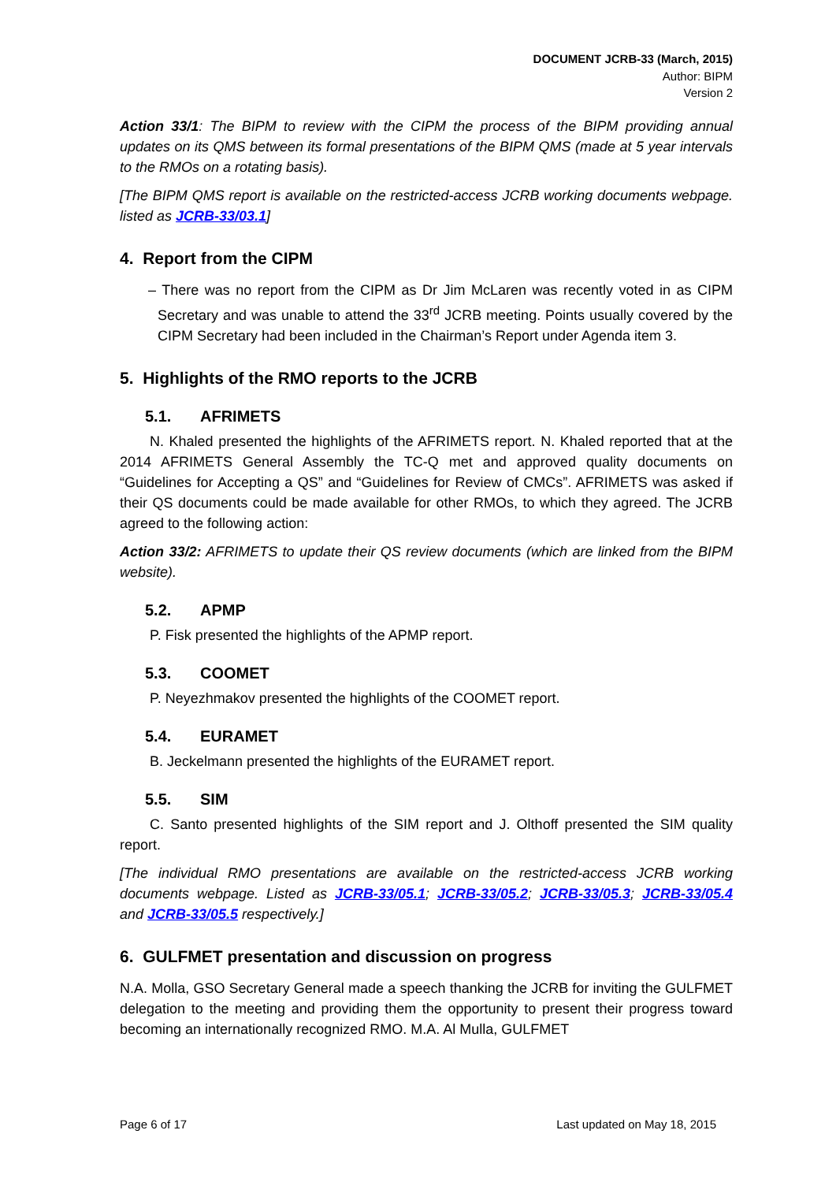DOCUMENT JCRB-33 (March, 2015)
Author: BIPM
Version 2
Action 33/1: The BIPM to review with the CIPM the process of the BIPM providing annual updates on its QMS between its formal presentations of the BIPM QMS (made at 5 year intervals to the RMOs on a rotating basis).
[The BIPM QMS report is available on the restricted-access JCRB working documents webpage. listed as JCRB-33/03.1]
4. Report from the CIPM
– There was no report from the CIPM as Dr Jim McLaren was recently voted in as CIPM Secretary and was unable to attend the 33<sup>rd</sup> JCRB meeting. Points usually covered by the CIPM Secretary had been included in the Chairman’s Report under Agenda item 3.
5. Highlights of the RMO reports to the JCRB
5.1. AFRIMETS
N. Khaled presented the highlights of the AFRIMETS report. N. Khaled reported that at the 2014 AFRIMETS General Assembly the TC-Q met and approved quality documents on “Guidelines for Accepting a QS” and “Guidelines for Review of CMCs”. AFRIMETS was asked if their QS documents could be made available for other RMOs, to which they agreed. The JCRB agreed to the following action:
Action 33/2: AFRIMETS to update their QS review documents (which are linked from the BIPM website).
5.2. APMP
P. Fisk presented the highlights of the APMP report.
5.3. COOMET
P. Neyezhmakov presented the highlights of the COOMET report.
5.4. EURAMET
B. Jeckelmann presented the highlights of the EURAMET report.
5.5. SIM
C. Santo presented highlights of the SIM report and J. Olthoff presented the SIM quality report.
[The individual RMO presentations are available on the restricted-access JCRB working documents webpage. Listed as JCRB-33/05.1; JCRB-33/05.2; JCRB-33/05.3; JCRB-33/05.4 and JCRB-33/05.5 respectively.]
6. GULFMET presentation and discussion on progress
N.A. Molla, GSO Secretary General made a speech thanking the JCRB for inviting the GULFMET delegation to the meeting and providing them the opportunity to present their progress toward becoming an internationally recognized RMO. M.A. Al Mulla, GULFMET
Page 6 of 17 Last updated on May 18, 2015